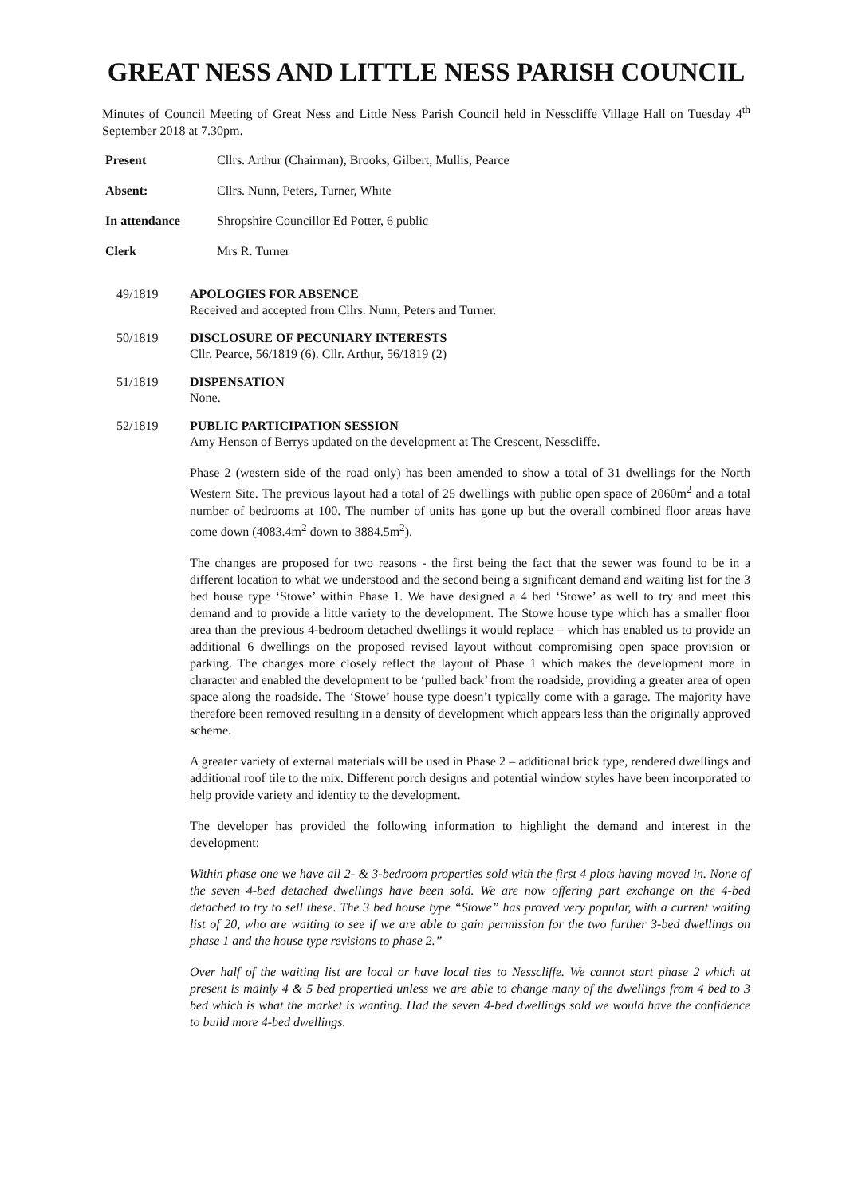GREAT NESS AND LITTLE NESS PARISH COUNCIL
Minutes of Council Meeting of Great Ness and Little Ness Parish Council held in Nesscliffe Village Hall on Tuesday 4<sup>th</sup> September 2018 at 7.30pm.
Present Cllrs. Arthur (Chairman), Brooks, Gilbert, Mullis, Pearce
Absent: Cllrs. Nunn, Peters, Turner, White
In attendance Shropshire Councillor Ed Potter, 6 public
Clerk Mrs R. Turner
49/1819 APOLOGIES FOR ABSENCE
Received and accepted from Cllrs. Nunn, Peters and Turner.
50/1819 DISCLOSURE OF PECUNIARY INTERESTS
Cllr. Pearce, 56/1819 (6). Cllr. Arthur, 56/1819 (2)
51/1819 DISPENSATION
None.
52/1819 PUBLIC PARTICIPATION SESSION
Amy Henson of Berrys updated on the development at The Crescent, Nesscliffe.
Phase 2 (western side of the road only) has been amended to show a total of 31 dwellings for the North Western Site. The previous layout had a total of 25 dwellings with public open space of 2060m<sup>2</sup> and a total number of bedrooms at 100. The number of units has gone up but the overall combined floor areas have come down (4083.4m<sup>2</sup> down to 3884.5m<sup>2</sup>).
The changes are proposed for two reasons - the first being the fact that the sewer was found to be in a different location to what we understood and the second being a significant demand and waiting list for the 3 bed house type ‘Stowe’ within Phase 1. We have designed a 4 bed ‘Stowe’ as well to try and meet this demand and to provide a little variety to the development. The Stowe house type which has a smaller floor area than the previous 4-bedroom detached dwellings it would replace – which has enabled us to provide an additional 6 dwellings on the proposed revised layout without compromising open space provision or parking. The changes more closely reflect the layout of Phase 1 which makes the development more in character and enabled the development to be ‘pulled back’ from the roadside, providing a greater area of open space along the roadside. The ‘Stowe’ house type doesn’t typically come with a garage. The majority have therefore been removed resulting in a density of development which appears less than the originally approved scheme.
A greater variety of external materials will be used in Phase 2 – additional brick type, rendered dwellings and additional roof tile to the mix. Different porch designs and potential window styles have been incorporated to help provide variety and identity to the development.
The developer has provided the following information to highlight the demand and interest in the development:
Within phase one we have all 2- & 3-bedroom properties sold with the first 4 plots having moved in. None of the seven 4-bed detached dwellings have been sold. We are now offering part exchange on the 4-bed detached to try to sell these. The 3 bed house type “Stowe” has proved very popular, with a current waiting list of 20, who are waiting to see if we are able to gain permission for the two further 3-bed dwellings on phase 1 and the house type revisions to phase 2.”
Over half of the waiting list are local or have local ties to Nesscliffe. We cannot start phase 2 which at present is mainly 4 & 5 bed propertied unless we are able to change many of the dwellings from 4 bed to 3 bed which is what the market is wanting. Had the seven 4-bed dwellings sold we would have the confidence to build more 4-bed dwellings.